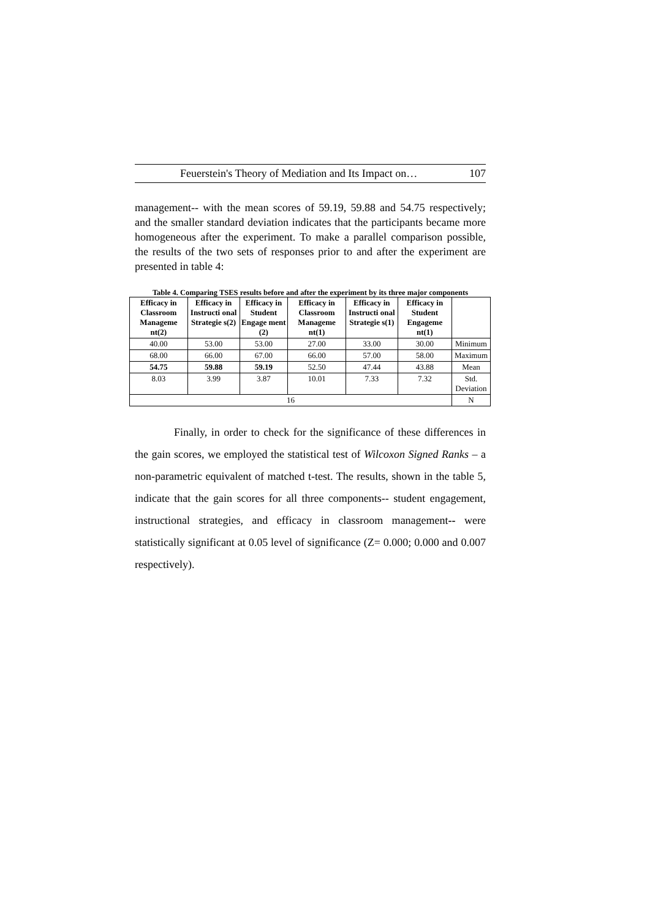Feuerstein's Theory of Mediation and Its Impact on… 107
management-- with the mean scores of 59.19, 59.88 and 54.75 respectively; and the smaller standard deviation indicates that the participants became more homogeneous after the experiment. To make a parallel comparison possible, the results of the two sets of responses prior to and after the experiment are presented in table 4:
Table 4. Comparing TSES results before and after the experiment by its three major components
| Efficacy in Classroom Manageme nt(2) | Efficacy in Instructi onal Strategie s(2) | Efficacy in Student Engage ment (2) | Efficacy in Classroom Manageme nt(1) | Efficacy in Instructi onal Strategie s(1) | Efficacy in Student Engageme nt(1) | |
| --- | --- | --- | --- | --- | --- | --- |
| 40.00 | 53.00 | 53.00 | 27.00 | 33.00 | 30.00 | Minimum |
| 68.00 | 66.00 | 67.00 | 66.00 | 57.00 | 58.00 | Maximum |
| 54.75 | 59.88 | 59.19 | 52.50 | 47.44 | 43.88 | Mean |
| 8.03 | 3.99 | 3.87 | 10.01 | 7.33 | 7.32 | Std. Deviation |
| 16 | | | | | | N |
Finally, in order to check for the significance of these differences in the gain scores, we employed the statistical test of Wilcoxon Signed Ranks – a non-parametric equivalent of matched t-test. The results, shown in the table 5, indicate that the gain scores for all three components-- student engagement, instructional strategies, and efficacy in classroom management-- were statistically significant at 0.05 level of significance (Z= 0.000; 0.000 and 0.007 respectively).